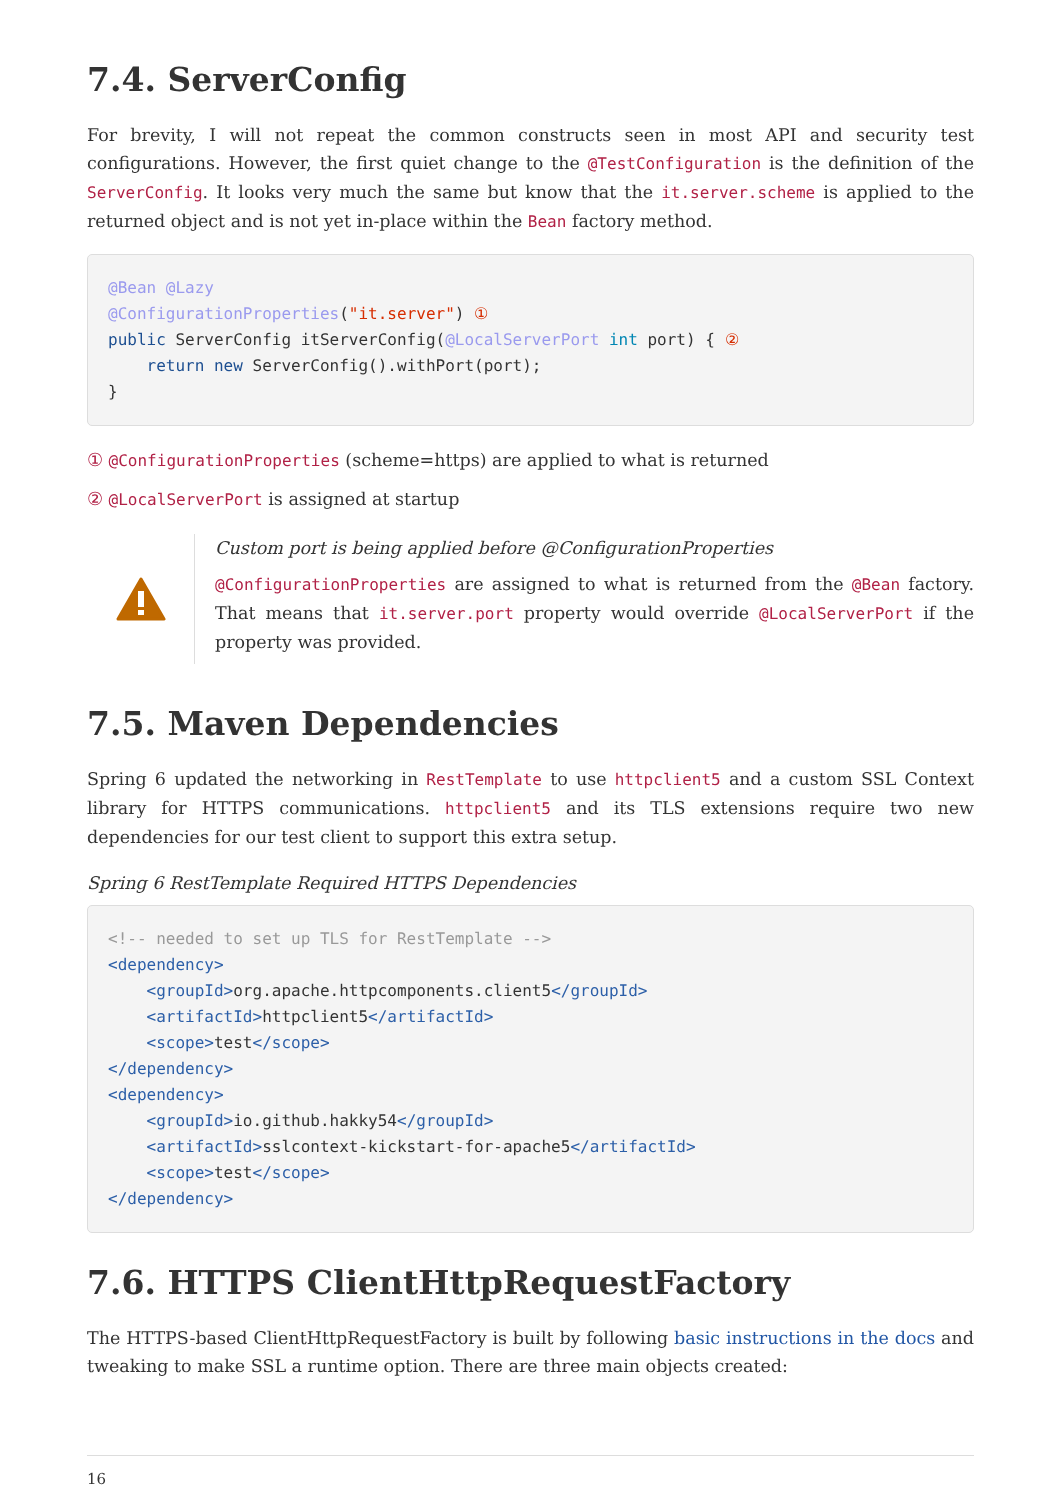7.4. ServerConfig
For brevity, I will not repeat the common constructs seen in most API and security test configurations. However, the first quiet change to the @TestConfiguration is the definition of the ServerConfig. It looks very much the same but know that the it.server.scheme is applied to the returned object and is not yet in-place within the Bean factory method.
@Bean @Lazy
@ConfigurationProperties("it.server") ①
public ServerConfig itServerConfig(@LocalServerPort int port) { ②
    return new ServerConfig().withPort(port);
}
① @ConfigurationProperties (scheme=https) are applied to what is returned
② @LocalServerPort is assigned at startup
Custom port is being applied before @ConfigurationProperties
@ConfigurationProperties are assigned to what is returned from the @Bean factory. That means that it.server.port property would override @LocalServerPort if the property was provided.
7.5. Maven Dependencies
Spring 6 updated the networking in RestTemplate to use httpclient5 and a custom SSL Context library for HTTPS communications. httpclient5 and its TLS extensions require two new dependencies for our test client to support this extra setup.
Spring 6 RestTemplate Required HTTPS Dependencies
<!-- needed to set up TLS for RestTemplate -->
<dependency>
    <groupId>org.apache.httpcomponents.client5</groupId>
    <artifactId>httpclient5</artifactId>
    <scope>test</scope>
</dependency>
<dependency>
    <groupId>io.github.hakky54</groupId>
    <artifactId>sslcontext-kickstart-for-apache5</artifactId>
    <scope>test</scope>
</dependency>
7.6. HTTPS ClientHttpRequestFactory
The HTTPS-based ClientHttpRequestFactory is built by following basic instructions in the docs and tweaking to make SSL a runtime option. There are three main objects created:
16